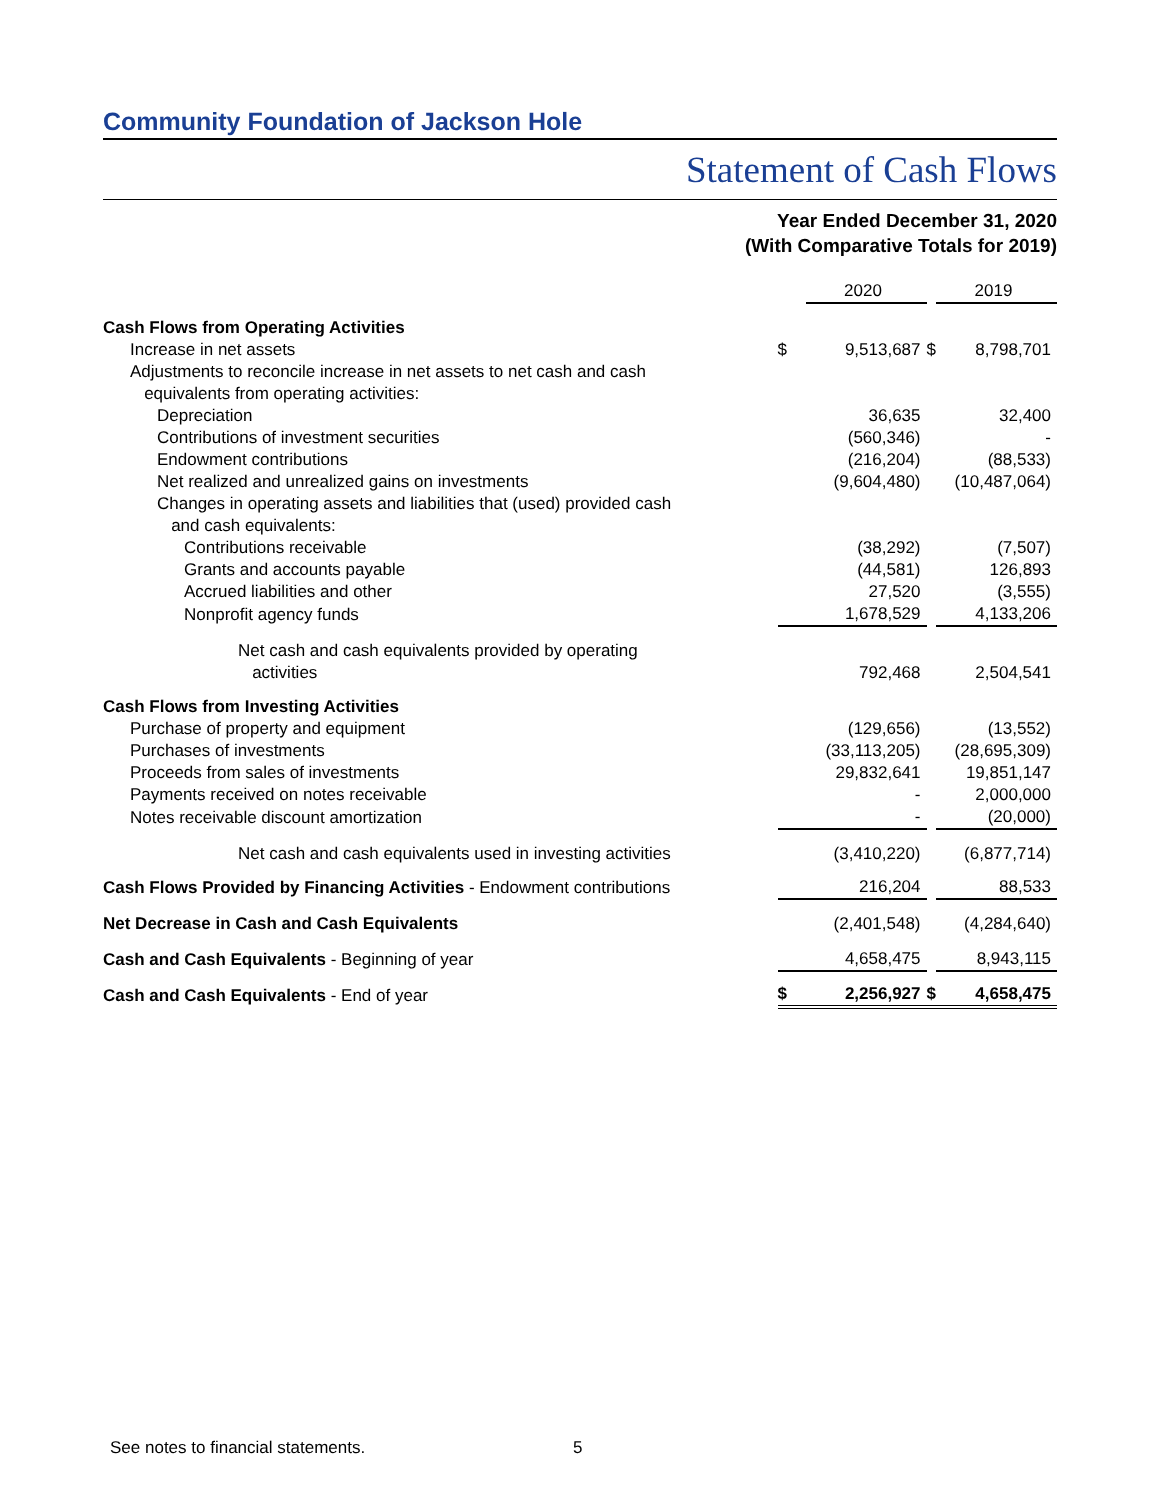Community Foundation of Jackson Hole
Statement of Cash Flows
Year Ended December 31, 2020
(With Comparative Totals for 2019)
| | | 2020 | | 2019 |
| Cash Flows from Operating Activities | | | | |
| Increase in net assets | $ | 9,513,687 | $ | 8,798,701 |
| Adjustments to reconcile increase in net assets to net cash and cash equivalents from operating activities: | | | | |
| Depreciation | | 36,635 | | 32,400 |
| Contributions of investment securities | | (560,346) | | - |
| Endowment contributions | | (216,204) | | (88,533) |
| Net realized and unrealized gains on investments | | (9,604,480) | | (10,487,064) |
| Changes in operating assets and liabilities that (used) provided cash and cash equivalents: | | | | |
| Contributions receivable | | (38,292) | | (7,507) |
| Grants and accounts payable | | (44,581) | | 126,893 |
| Accrued liabilities and other | | 27,520 | | (3,555) |
| Nonprofit agency funds | | 1,678,529 | | 4,133,206 |
| Net cash and cash equivalents provided by operating activities | | 792,468 | | 2,504,541 |
| Cash Flows from Investing Activities | | | | |
| Purchase of property and equipment | | (129,656) | | (13,552) |
| Purchases of investments | | (33,113,205) | | (28,695,309) |
| Proceeds from sales of investments | | 29,832,641 | | 19,851,147 |
| Payments received on notes receivable | | - | | 2,000,000 |
| Notes receivable discount amortization | | - | | (20,000) |
| Net cash and cash equivalents used in investing activities | | (3,410,220) | | (6,877,714) |
| Cash Flows Provided by Financing Activities - Endowment contributions | | 216,204 | | 88,533 |
| Net Decrease in Cash and Cash Equivalents | | (2,401,548) | | (4,284,640) |
| Cash and Cash Equivalents - Beginning of year | | 4,658,475 | | 8,943,115 |
| Cash and Cash Equivalents - End of year | $ | 2,256,927 | $ | 4,658,475 |
See notes to financial statements.
5